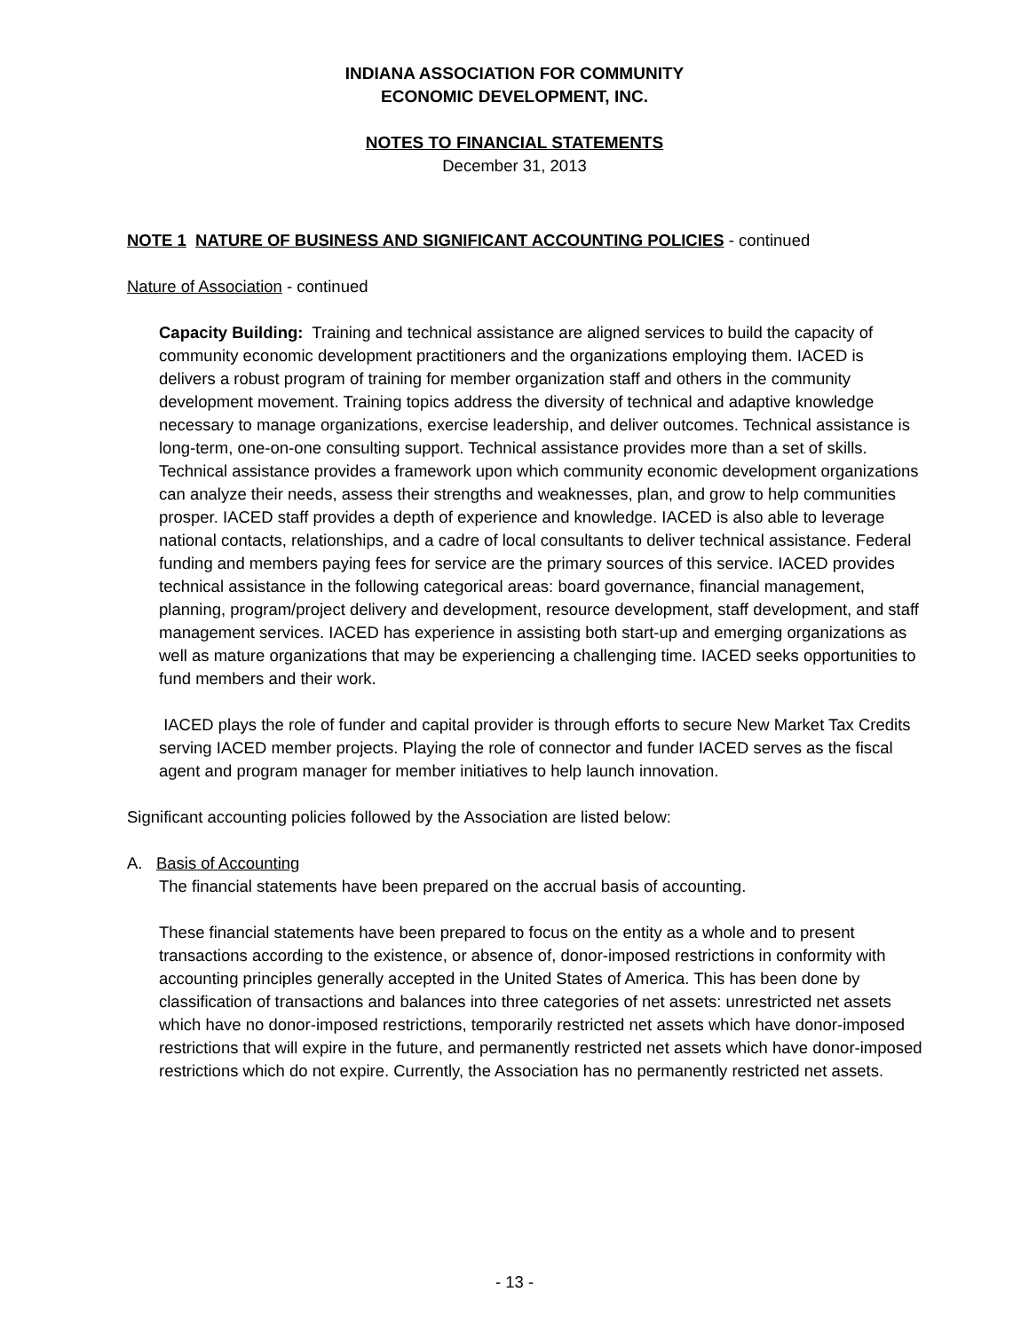INDIANA ASSOCIATION FOR COMMUNITY
ECONOMIC DEVELOPMENT, INC.
NOTES TO FINANCIAL STATEMENTS
December 31, 2013
NOTE 1 NATURE OF BUSINESS AND SIGNIFICANT ACCOUNTING POLICIES - continued
Nature of Association - continued
Capacity Building: Training and technical assistance are aligned services to build the capacity of community economic development practitioners and the organizations employing them. IACED is delivers a robust program of training for member organization staff and others in the community development movement. Training topics address the diversity of technical and adaptive knowledge necessary to manage organizations, exercise leadership, and deliver outcomes. Technical assistance is long-term, one-on-one consulting support. Technical assistance provides more than a set of skills. Technical assistance provides a framework upon which community economic development organizations can analyze their needs, assess their strengths and weaknesses, plan, and grow to help communities prosper. IACED staff provides a depth of experience and knowledge. IACED is also able to leverage national contacts, relationships, and a cadre of local consultants to deliver technical assistance. Federal funding and members paying fees for service are the primary sources of this service. IACED provides technical assistance in the following categorical areas: board governance, financial management, planning, program/project delivery and development, resource development, staff development, and staff management services. IACED has experience in assisting both start-up and emerging organizations as well as mature organizations that may be experiencing a challenging time. IACED seeks opportunities to fund members and their work.
IACED plays the role of funder and capital provider is through efforts to secure New Market Tax Credits serving IACED member projects. Playing the role of connector and funder IACED serves as the fiscal agent and program manager for member initiatives to help launch innovation.
Significant accounting policies followed by the Association are listed below:
A. Basis of Accounting
The financial statements have been prepared on the accrual basis of accounting.
These financial statements have been prepared to focus on the entity as a whole and to present transactions according to the existence, or absence of, donor-imposed restrictions in conformity with accounting principles generally accepted in the United States of America. This has been done by classification of transactions and balances into three categories of net assets: unrestricted net assets which have no donor-imposed restrictions, temporarily restricted net assets which have donor-imposed restrictions that will expire in the future, and permanently restricted net assets which have donor-imposed restrictions which do not expire. Currently, the Association has no permanently restricted net assets.
- 13 -